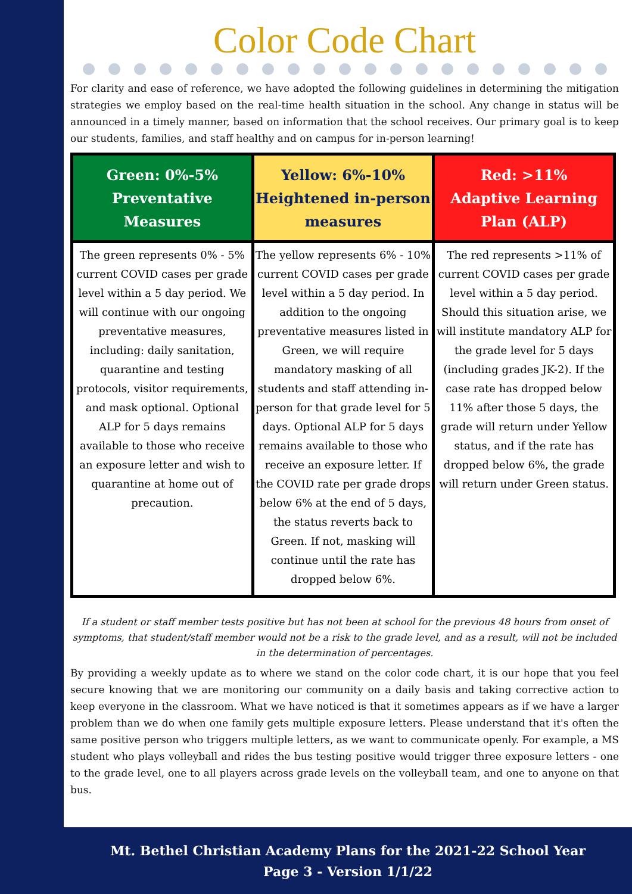Color Code Chart
For clarity and ease of reference, we have adopted the following guidelines in determining the mitigation strategies we employ based on the real-time health situation in the school. Any change in status will be announced in a timely manner, based on information that the school receives. Our primary goal is to keep our students, families, and staff healthy and on campus for in-person learning!
| Green: 0%-5% Preventative Measures | Yellow: 6%-10% Heightened in-person measures | Red: >11% Adaptive Learning Plan (ALP) |
| --- | --- | --- |
| The green represents 0% - 5% current COVID cases per grade level within a 5 day period. We will continue with our ongoing preventative measures, including: daily sanitation, quarantine and testing protocols, visitor requirements, and mask optional. Optional ALP for 5 days remains available to those who receive an exposure letter and wish to quarantine at home out of precaution. | The yellow represents 6% - 10% current COVID cases per grade level within a 5 day period. In addition to the ongoing preventative measures listed in Green, we will require mandatory masking of all students and staff attending in-person for that grade level for 5 days. Optional ALP for 5 days remains available to those who receive an exposure letter. If the COVID rate per grade drops below 6% at the end of 5 days, the status reverts back to Green. If not, masking will continue until the rate has dropped below 6%. | The red represents >11% of current COVID cases per grade level within a 5 day period. Should this situation arise, we will institute mandatory ALP for the grade level for 5 days (including grades JK-2). If the case rate has dropped below 11% after those 5 days, the grade will return under Yellow status, and if the rate has dropped below 6%, the grade will return under Green status. |
If a student or staff member tests positive but has not been at school for the previous 48 hours from onset of symptoms, that student/staff member would not be a risk to the grade level, and as a result, will not be included in the determination of percentages.
By providing a weekly update as to where we stand on the color code chart, it is our hope that you feel secure knowing that we are monitoring our community on a daily basis and taking corrective action to keep everyone in the classroom. What we have noticed is that it sometimes appears as if we have a larger problem than we do when one family gets multiple exposure letters. Please understand that it's often the same positive person who triggers multiple letters, as we want to communicate openly. For example, a MS student who plays volleyball and rides the bus testing positive would trigger three exposure letters - one to the grade level, one to all players across grade levels on the volleyball team, and one to anyone on that bus.
Mt. Bethel Christian Academy Plans for the 2021-22 School Year
Page 3 - Version 1/1/22